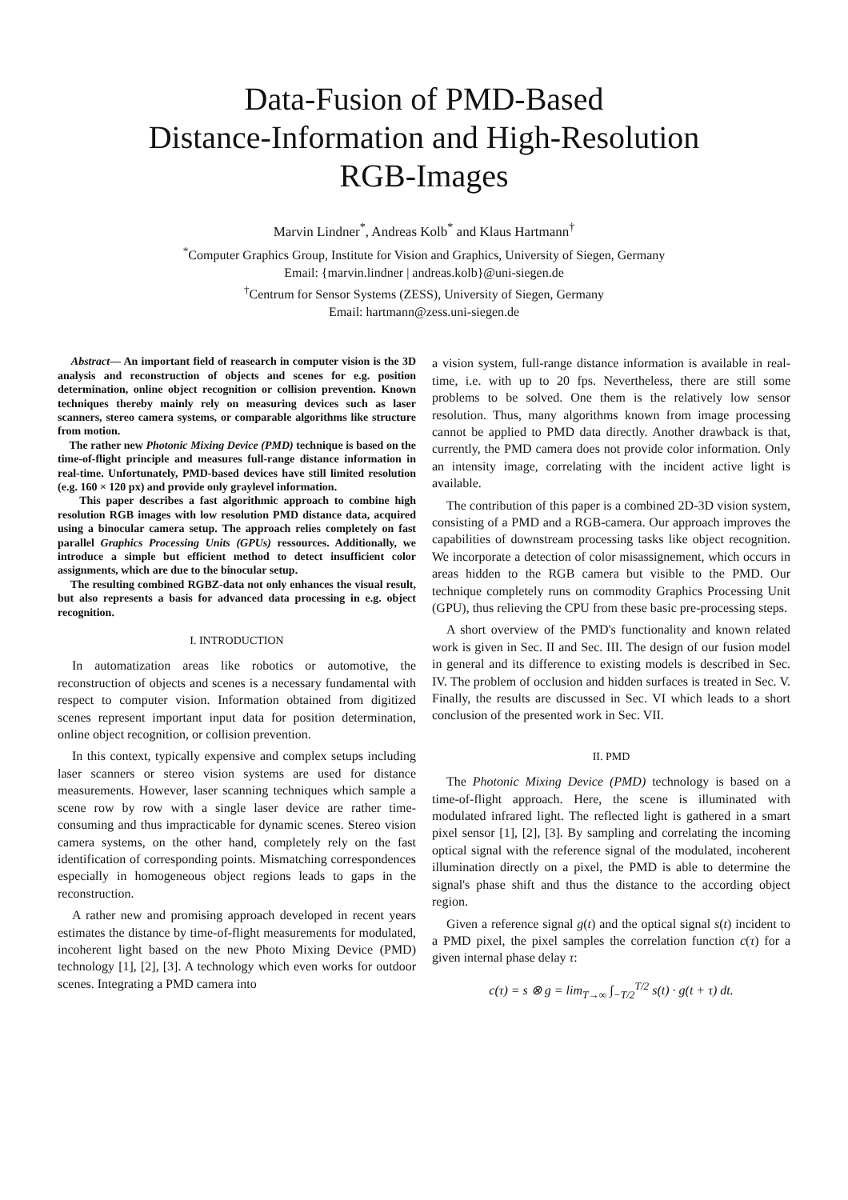Data-Fusion of PMD-Based
Distance-Information and High-Resolution
RGB-Images
Marvin Lindner<sup>*</sup>, Andreas Kolb<sup>*</sup> and Klaus Hartmann<sup>†</sup>
<sup>*</sup> Computer Graphics Group, Institute for Vision and Graphics, University of Siegen, Germany
Email: {marvin.lindner | andreas.kolb}@uni-siegen.de
<sup>†</sup> Centrum for Sensor Systems (ZESS), University of Siegen, Germany
Email: hartmann@zess.uni-siegen.de
Abstract— An important field of reasearch in computer vision is the 3D analysis and reconstruction of objects and scenes for e.g. position determination, online object recognition or collision prevention. Known techniques thereby mainly rely on measuring devices such as laser scanners, stereo camera systems, or comparable algorithms like structure from motion.
The rather new Photonic Mixing Device (PMD) technique is based on the time-of-flight principle and measures full-range distance information in real-time. Unfortunately, PMD-based devices have still limited resolution (e.g. 160 × 120 px) and provide only graylevel information.
This paper describes a fast algorithmic approach to combine high resolution RGB images with low resolution PMD distance data, acquired using a binocular camera setup. The approach relies completely on fast parallel Graphics Processing Units (GPUs) ressources. Additionally, we introduce a simple but efficient method to detect insufficient color assignments, which are due to the binocular setup.
The resulting combined RGBZ-data not only enhances the visual result, but also represents a basis for advanced data processing in e.g. object recognition.
I. INTRODUCTION
In automatization areas like robotics or automotive, the reconstruction of objects and scenes is a necessary fundamental with respect to computer vision. Information obtained from digitized scenes represent important input data for position determination, online object recognition, or collision prevention.
In this context, typically expensive and complex setups including laser scanners or stereo vision systems are used for distance measurements. However, laser scanning techniques which sample a scene row by row with a single laser device are rather time-consuming and thus impracticable for dynamic scenes. Stereo vision camera systems, on the other hand, completely rely on the fast identification of corresponding points. Mismatching correspondences especially in homogeneous object regions leads to gaps in the reconstruction.
A rather new and promising approach developed in recent years estimates the distance by time-of-flight measurements for modulated, incoherent light based on the new Photo Mixing Device (PMD) technology [1], [2], [3]. A technology which even works for outdoor scenes. Integrating a PMD camera into
a vision system, full-range distance information is available in real-time, i.e. with up to 20 fps. Nevertheless, there are still some problems to be solved. One them is the relatively low sensor resolution. Thus, many algorithms known from image processing cannot be applied to PMD data directly. Another drawback is that, currently, the PMD camera does not provide color information. Only an intensity image, correlating with the incident active light is available.
The contribution of this paper is a combined 2D-3D vision system, consisting of a PMD and a RGB-camera. Our approach improves the capabilities of downstream processing tasks like object recognition. We incorporate a detection of color misassignement, which occurs in areas hidden to the RGB camera but visible to the PMD. Our technique completely runs on commodity Graphics Processing Unit (GPU), thus relieving the CPU from these basic pre-processing steps.
A short overview of the PMD's functionality and known related work is given in Sec. II and Sec. III. The design of our fusion model in general and its difference to existing models is described in Sec. IV. The problem of occlusion and hidden surfaces is treated in Sec. V. Finally, the results are discussed in Sec. VI which leads to a short conclusion of the presented work in Sec. VII.
II. PMD
The Photonic Mixing Device (PMD) technology is based on a time-of-flight approach. Here, the scene is illuminated with modulated infrared light. The reflected light is gathered in a smart pixel sensor [1], [2], [3]. By sampling and correlating the incoming optical signal with the reference signal of the modulated, incoherent illumination directly on a pixel, the PMD is able to determine the signal's phase shift and thus the distance to the according object region.
Given a reference signal g(t) and the optical signal s(t) incident to a PMD pixel, the pixel samples the correlation function c(τ) for a given internal phase delay τ:
c(τ) = s ⊗ g = lim<sub>T→∞</sub> ∫<sub>−T/2</sub><sup>T/2</sup> s(t) · g(t + τ) dt.